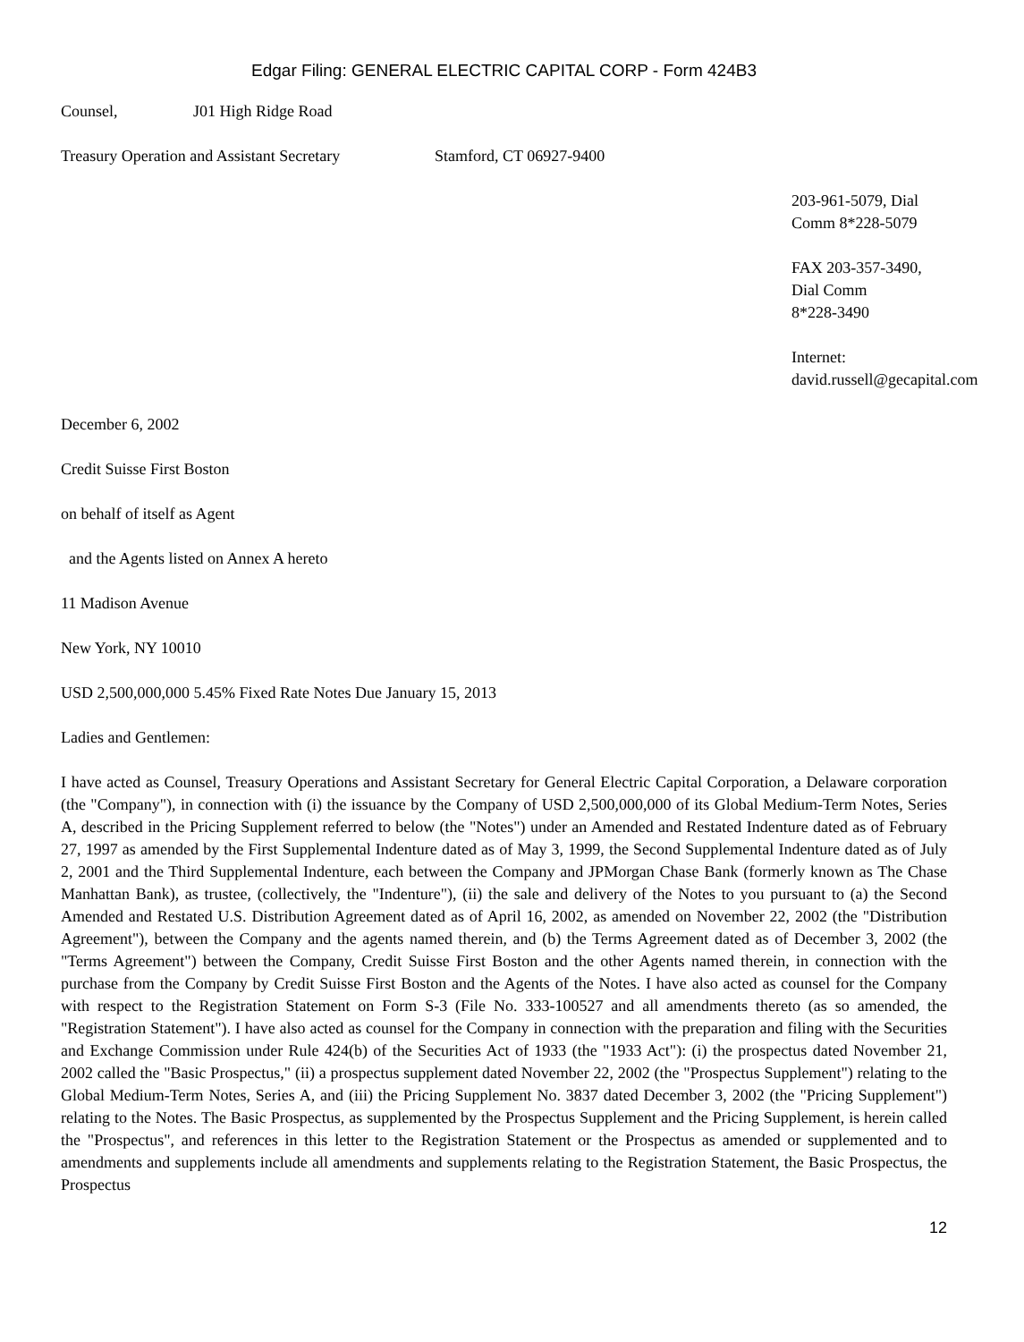Edgar Filing: GENERAL ELECTRIC CAPITAL CORP - Form 424B3
Counsel, J01 High Ridge Road
Treasury Operation and Assistant Secretary Stamford, CT 06927-9400
203-961-5079, Dial
Comm 8*228-5079
FAX 203-357-3490,
Dial Comm
8*228-3490
Internet:
david.russell@gecapital.com
December 6, 2002
Credit Suisse First Boston
on behalf of itself as Agent
and the Agents listed on Annex A hereto
11 Madison Avenue
New York, NY 10010
USD 2,500,000,000 5.45% Fixed Rate Notes Due January 15, 2013
Ladies and Gentlemen:
I have acted as Counsel, Treasury Operations and Assistant Secretary for General Electric Capital Corporation, a Delaware corporation (the "Company"), in connection with (i) the issuance by the Company of USD 2,500,000,000 of its Global Medium-Term Notes, Series A, described in the Pricing Supplement referred to below (the "Notes") under an Amended and Restated Indenture dated as of February 27, 1997 as amended by the First Supplemental Indenture dated as of May 3, 1999, the Second Supplemental Indenture dated as of July 2, 2001 and the Third Supplemental Indenture, each between the Company and JPMorgan Chase Bank (formerly known as The Chase Manhattan Bank), as trustee, (collectively, the "Indenture"), (ii) the sale and delivery of the Notes to you pursuant to (a) the Second Amended and Restated U.S. Distribution Agreement dated as of April 16, 2002, as amended on November 22, 2002 (the "Distribution Agreement"), between the Company and the agents named therein, and (b) the Terms Agreement dated as of December 3, 2002 (the "Terms Agreement") between the Company, Credit Suisse First Boston and the other Agents named therein, in connection with the purchase from the Company by Credit Suisse First Boston and the Agents of the Notes. I have also acted as counsel for the Company with respect to the Registration Statement on Form S-3 (File No. 333-100527 and all amendments thereto (as so amended, the "Registration Statement"). I have also acted as counsel for the Company in connection with the preparation and filing with the Securities and Exchange Commission under Rule 424(b) of the Securities Act of 1933 (the "1933 Act"): (i) the prospectus dated November 21, 2002 called the "Basic Prospectus," (ii) a prospectus supplement dated November 22, 2002 (the "Prospectus Supplement") relating to the Global Medium-Term Notes, Series A, and (iii) the Pricing Supplement No. 3837 dated December 3, 2002 (the "Pricing Supplement") relating to the Notes. The Basic Prospectus, as supplemented by the Prospectus Supplement and the Pricing Supplement, is herein called the "Prospectus", and references in this letter to the Registration Statement or the Prospectus as amended or supplemented and to amendments and supplements include all amendments and supplements relating to the Registration Statement, the Basic Prospectus, the Prospectus
12